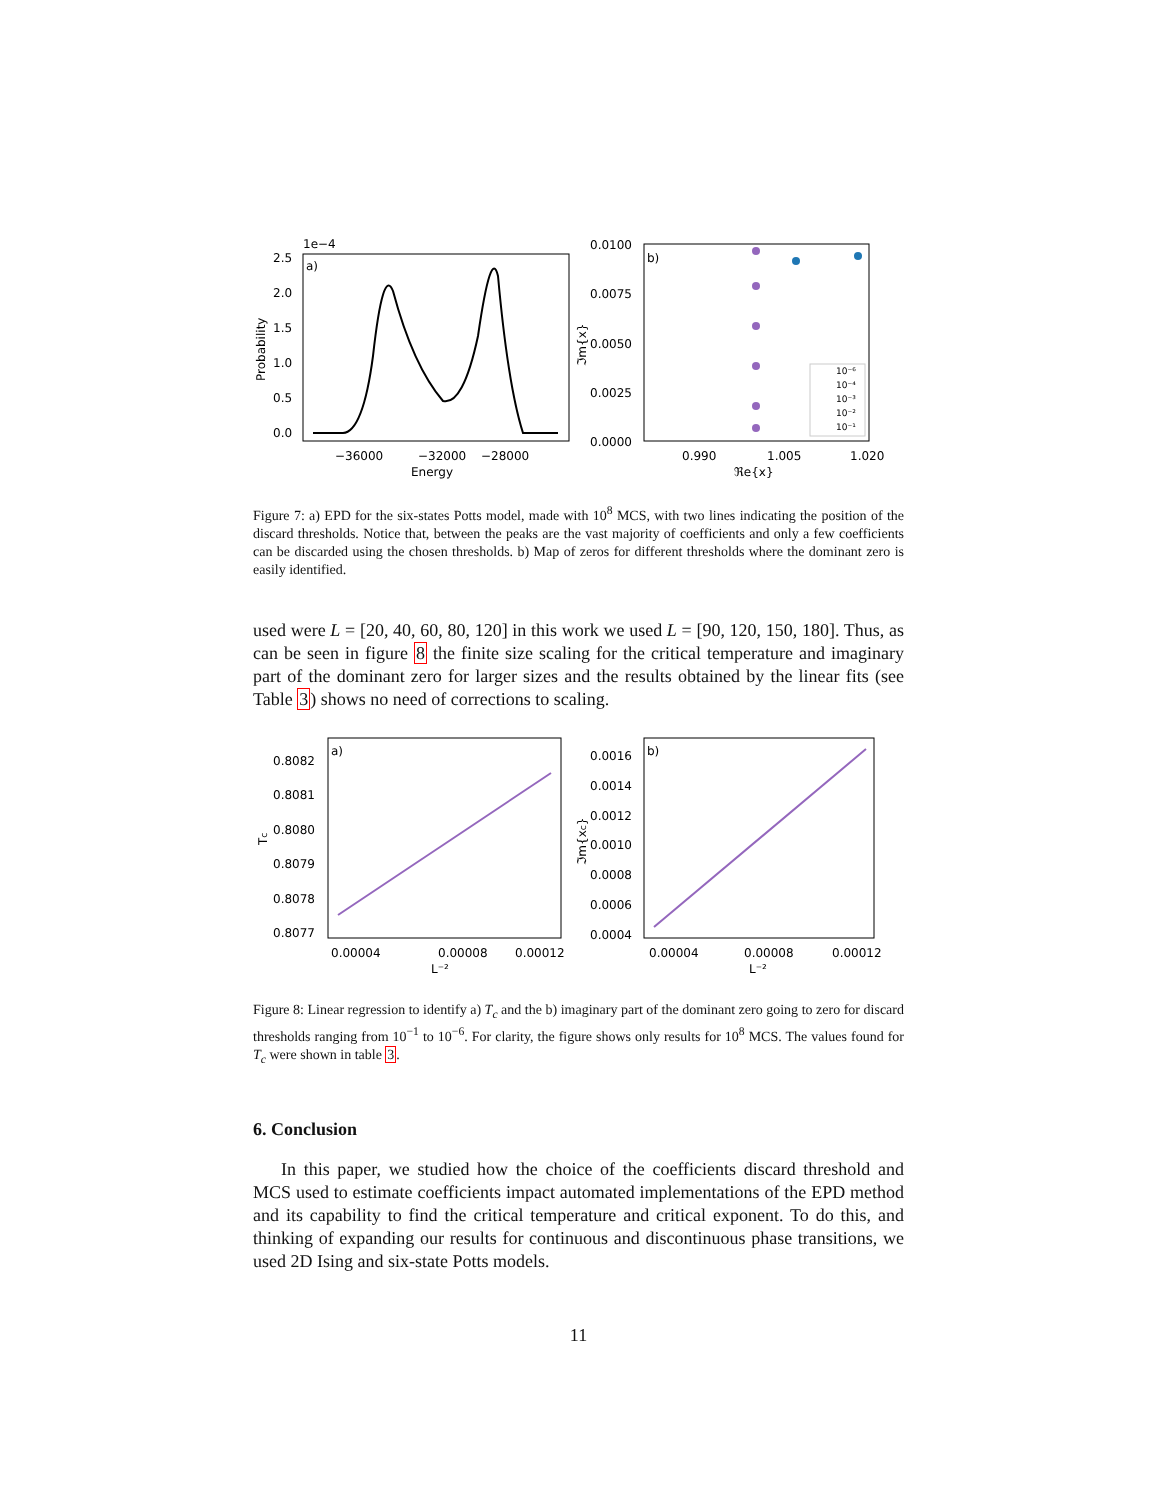1e−4
a)
2.5
2.0
1.5
1.0
0.5
0.0
−36000
−32000
−28000
Energy
Probability
b)
0.0100
0.0075
0.0050
0.0025
0.0000
0.990
1.005
1.020
ℜe{x}
ℑm{x}
10⁻⁶
10⁻⁴
10⁻³
10⁻²
10⁻¹
Figure 7: a) EPD for the six-states Potts model, made with 10<sup>8</sup> MCS, with two lines indicating the position of the discard thresholds. Notice that, between the peaks are the vast majority of coefficients and only a few coefficients can be discarded using the chosen thresholds. b) Map of zeros for different thresholds where the dominant zero is easily identified.
used were L = [20, 40, 60, 80, 120] in this work we used L = [90, 120, 150, 180]. Thus, as can be seen in figure 8 the finite size scaling for the critical temperature and imaginary part of the dominant zero for larger sizes and the results obtained by the linear fits (see Table 3) shows no need of corrections to scaling.
a)
0.8082
0.8081
0.8080
0.8079
0.8078
0.8077
0.00004
0.00008
0.00012
L⁻²
Tc
b)
0.0016
0.0014
0.0012
0.0010
0.0008
0.0006
0.0004
0.00004
0.00008
0.00012
L⁻²
ℑm{xc}
Figure 8: Linear regression to identify a) T<sub>c</sub> and the b) imaginary part of the dominant zero going to zero for discard thresholds ranging from 10<sup>−1</sup> to 10<sup>−6</sup>. For clarity, the figure shows only results for 10<sup>8</sup> MCS. The values found for T<sub>c</sub> were shown in table 3.
6. Conclusion
In this paper, we studied how the choice of the coefficients discard threshold and MCS used to estimate coefficients impact automated implementations of the EPD method and its capability to find the critical temperature and critical exponent. To do this, and thinking of expanding our results for continuous and discontinuous phase transitions, we used 2D Ising and six-state Potts models.
11